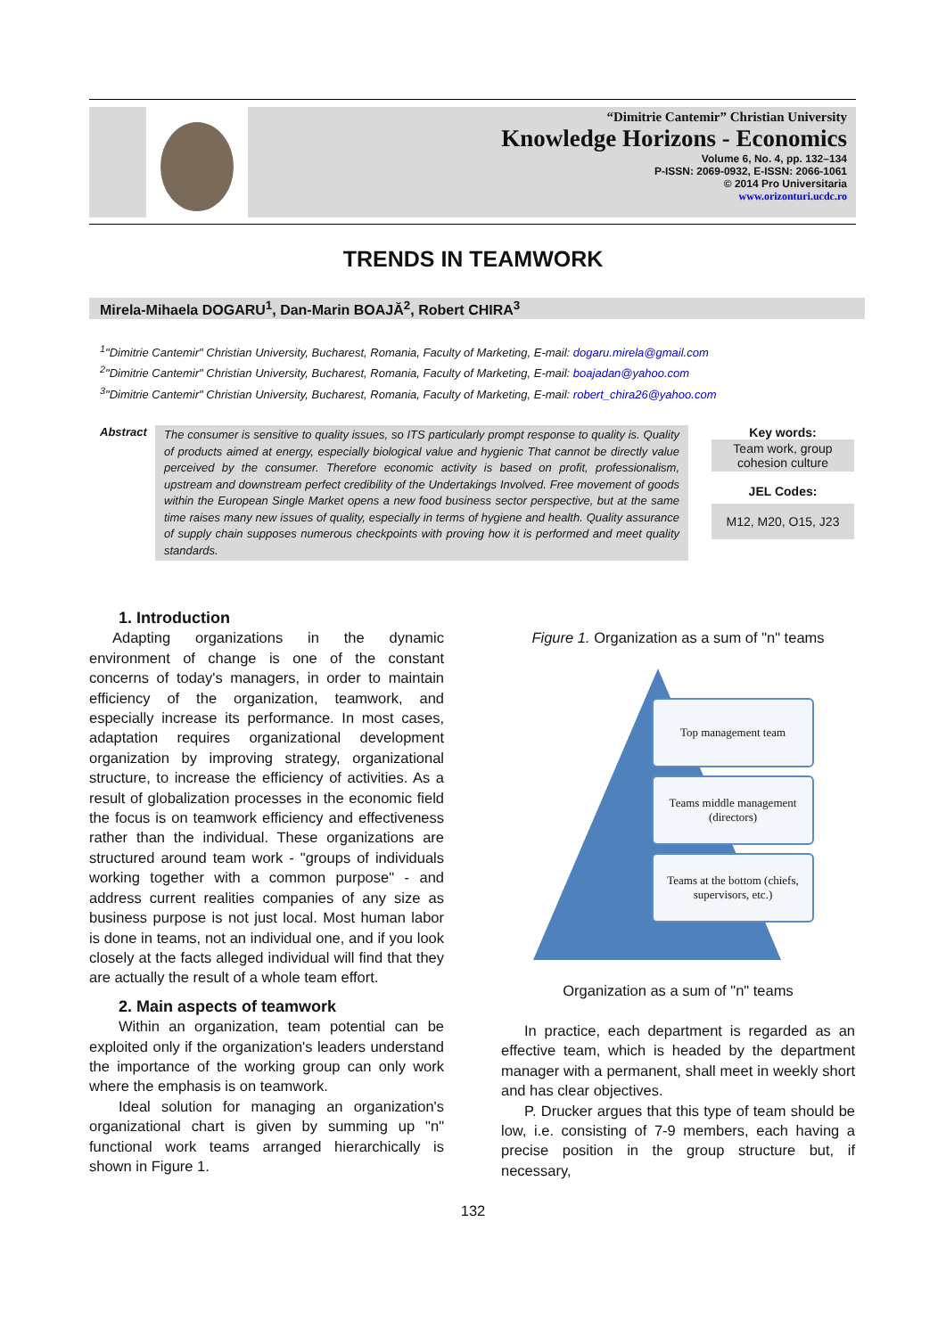“Dimitrie Cantemir” Christian University
Knowledge Horizons - Economics
Volume 6, No. 4, pp. 132–134
P-ISSN: 2069-0932, E-ISSN: 2066-1061
© 2014 Pro Universitaria
www.orizonturi.ucdc.ro
TRENDS IN TEAMWORK
Mirela-Mihaela DOGARU<sup>1</sup>, Dan-Marin BOAJĂ<sup>2</sup>, Robert CHIRA<sup>3</sup>
<sup>1</sup> "Dimitrie Cantemir" Christian University, Bucharest, Romania, Faculty of Marketing, E-mail: dogaru.mirela@gmail.com
<sup>2</sup> "Dimitrie Cantemir" Christian University, Bucharest, Romania, Faculty of Marketing, E-mail: boajadan@yahoo.com
<sup>3</sup> "Dimitrie Cantemir" Christian University, Bucharest, Romania, Faculty of Marketing, E-mail: robert_chira26@yahoo.com
Abstract
The consumer is sensitive to quality issues, so ITS particularly prompt response to quality is. Quality of products aimed at energy, especially biological value and hygienic That cannot be directly value perceived by the consumer. Therefore economic activity is based on profit, professionalism, upstream and downstream perfect credibility of the Undertakings Involved. Free movement of goods within the European Single Market opens a new food business sector perspective, but at the same time raises many new issues of quality, especially in terms of hygiene and health. Quality assurance of supply chain supposes numerous checkpoints with proving how it is performed and meet quality standards.
Key words:
Team work, group cohesion culture
JEL Codes:
M12, M20, O15, J23
1. Introduction
Adapting organizations in the dynamic environment of change is one of the constant concerns of today's managers, in order to maintain efficiency of the organization, teamwork, and especially increase its performance. In most cases, adaptation requires organizational development organization by improving strategy, organizational structure, to increase the efficiency of activities. As a result of globalization processes in the economic field the focus is on teamwork efficiency and effectiveness rather than the individual. These organizations are structured around team work - "groups of individuals working together with a common purpose" - and address current realities companies of any size as business purpose is not just local. Most human labor is done in teams, not an individual one, and if you look closely at the facts alleged individual will find that they are actually the result of a whole team effort.
2. Main aspects of teamwork
Within an organization, team potential can be exploited only if the organization's leaders understand the importance of the working group can only work where the emphasis is on teamwork.
Ideal solution for managing an organization's organizational chart is given by summing up "n" functional work teams arranged hierarchically is shown in Figure 1.
Figure 1. Organization as a sum of "n" teams
Top management team
Teams middle management (directors)
Teams at the bottom (chiefs, supervisors, etc.)
Organization as a sum of "n" teams
In practice, each department is regarded as an effective team, which is headed by the department manager with a permanent, shall meet in weekly short and has clear objectives.
P. Drucker argues that this type of team should be low, i.e. consisting of 7-9 members, each having a precise position in the group structure but, if necessary,
132